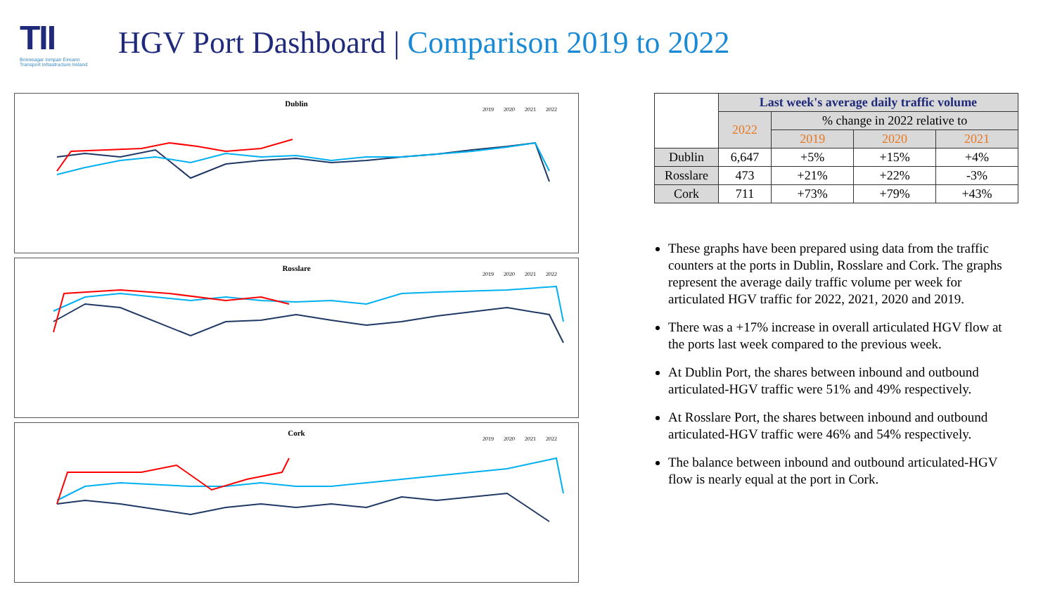TII
Bonneagar Iompair Éireann
Transport Infrastructure Ireland
HGV Port Dashboard | Comparison 2019 to 2022
Dublin
2019 2020 2021 2022
Rosslare
2019 2020 2021 2022
Cork
2019 2020 2021 2022
| | Last week's average daily traffic volume | | | |
| | 2022 | % change in 2022 relative to | | |
| | | 2019 | 2020 | 2021 |
| Dublin | 6,647 | +5% | +15% | +4% |
| Rosslare | 473 | +21% | +22% | -3% |
| Cork | 711 | +73% | +79% | +43% |
These graphs have been prepared using data from the traffic counters at the ports in Dublin, Rosslare and Cork. The graphs represent the average daily traffic volume per week for articulated HGV traffic for 2022, 2021, 2020 and 2019.
There was a +17% increase in overall articulated HGV flow at the ports last week compared to the previous week.
At Dublin Port, the shares between inbound and outbound articulated-HGV traffic were 51% and 49% respectively.
At Rosslare Port, the shares between inbound and outbound articulated-HGV traffic were 46% and 54% respectively.
The balance between inbound and outbound articulated-HGV flow is nearly equal at the port in Cork.